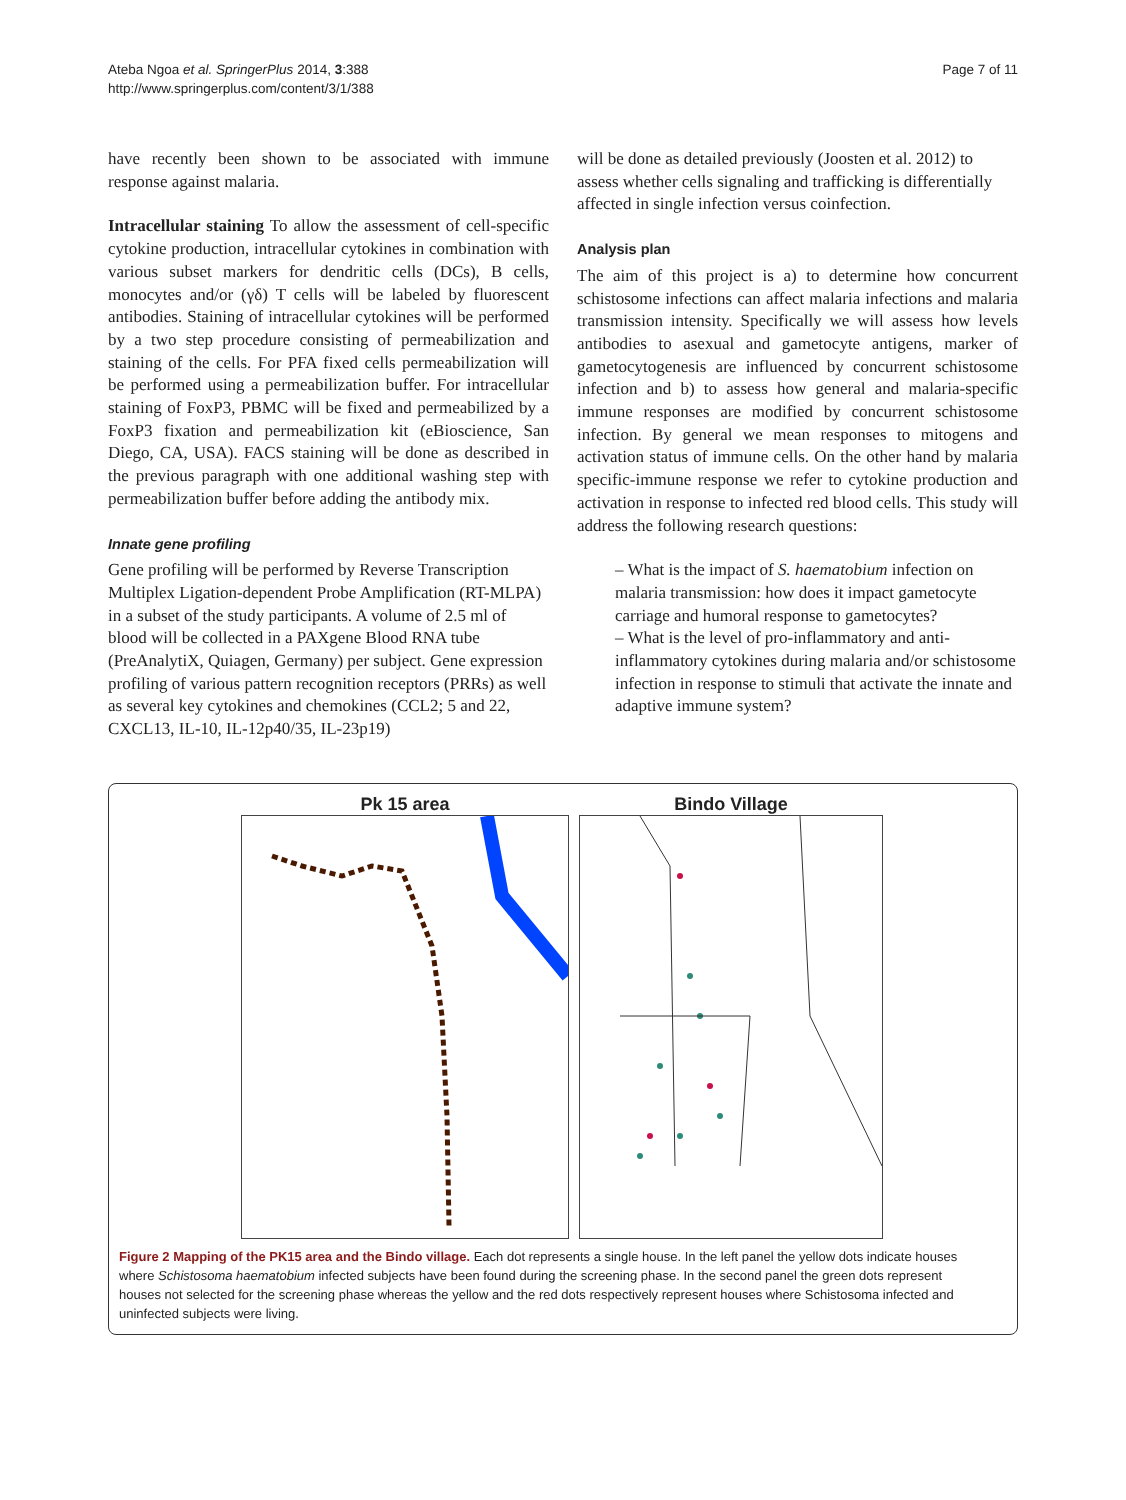Ateba Ngoa et al. SpringerPlus 2014, 3:388
http://www.springerplus.com/content/3/1/388
Page 7 of 11
have recently been shown to be associated with immune response against malaria.
Intracellular staining To allow the assessment of cell-specific cytokine production, intracellular cytokines in combination with various subset markers for dendritic cells (DCs), B cells, monocytes and/or (γδ) T cells will be labeled by fluorescent antibodies. Staining of intracellular cytokines will be performed by a two step procedure consisting of permeabilization and staining of the cells. For PFA fixed cells permeabilization will be performed using a permeabilization buffer. For intracellular staining of FoxP3, PBMC will be fixed and permeabilized by a FoxP3 fixation and permeabilization kit (eBioscience, San Diego, CA, USA). FACS staining will be done as described in the previous paragraph with one additional washing step with permeabilization buffer before adding the antibody mix.
Innate gene profiling
Gene profiling will be performed by Reverse Transcription Multiplex Ligation-dependent Probe Amplification (RT-MLPA) in a subset of the study participants. A volume of 2.5 ml of blood will be collected in a PAXgene Blood RNA tube (PreAnalytiX, Quiagen, Germany) per subject. Gene expression profiling of various pattern recognition receptors (PRRs) as well as several key cytokines and chemokines (CCL2; 5 and 22, CXCL13, IL-10, IL-12p40/35, IL-23p19)
will be done as detailed previously (Joosten et al. 2012) to assess whether cells signaling and trafficking is differentially affected in single infection versus coinfection.
Analysis plan
The aim of this project is a) to determine how concurrent schistosome infections can affect malaria infections and malaria transmission intensity. Specifically we will assess how levels antibodies to asexual and gametocyte antigens, marker of gametocytogenesis are influenced by concurrent schistosome infection and b) to assess how general and malaria-specific immune responses are modified by concurrent schistosome infection. By general we mean responses to mitogens and activation status of immune cells. On the other hand by malaria specific-immune response we refer to cytokine production and activation in response to infected red blood cells. This study will address the following research questions:
– What is the impact of S. haematobium infection on malaria transmission: how does it impact gametocyte carriage and humoral response to gametocytes?
– What is the level of pro-inflammatory and anti-inflammatory cytokines during malaria and/or schistosome infection in response to stimuli that activate the innate and adaptive immune system?
Pk 15 area Bindo Village
Figure 2 Mapping of the PK15 area and the Bindo village. Each dot represents a single house. In the left panel the yellow dots indicate houses where Schistosoma haematobium infected subjects have been found during the screening phase. In the second panel the green dots represent houses not selected for the screening phase whereas the yellow and the red dots respectively represent houses where Schistosoma infected and uninfected subjects were living.